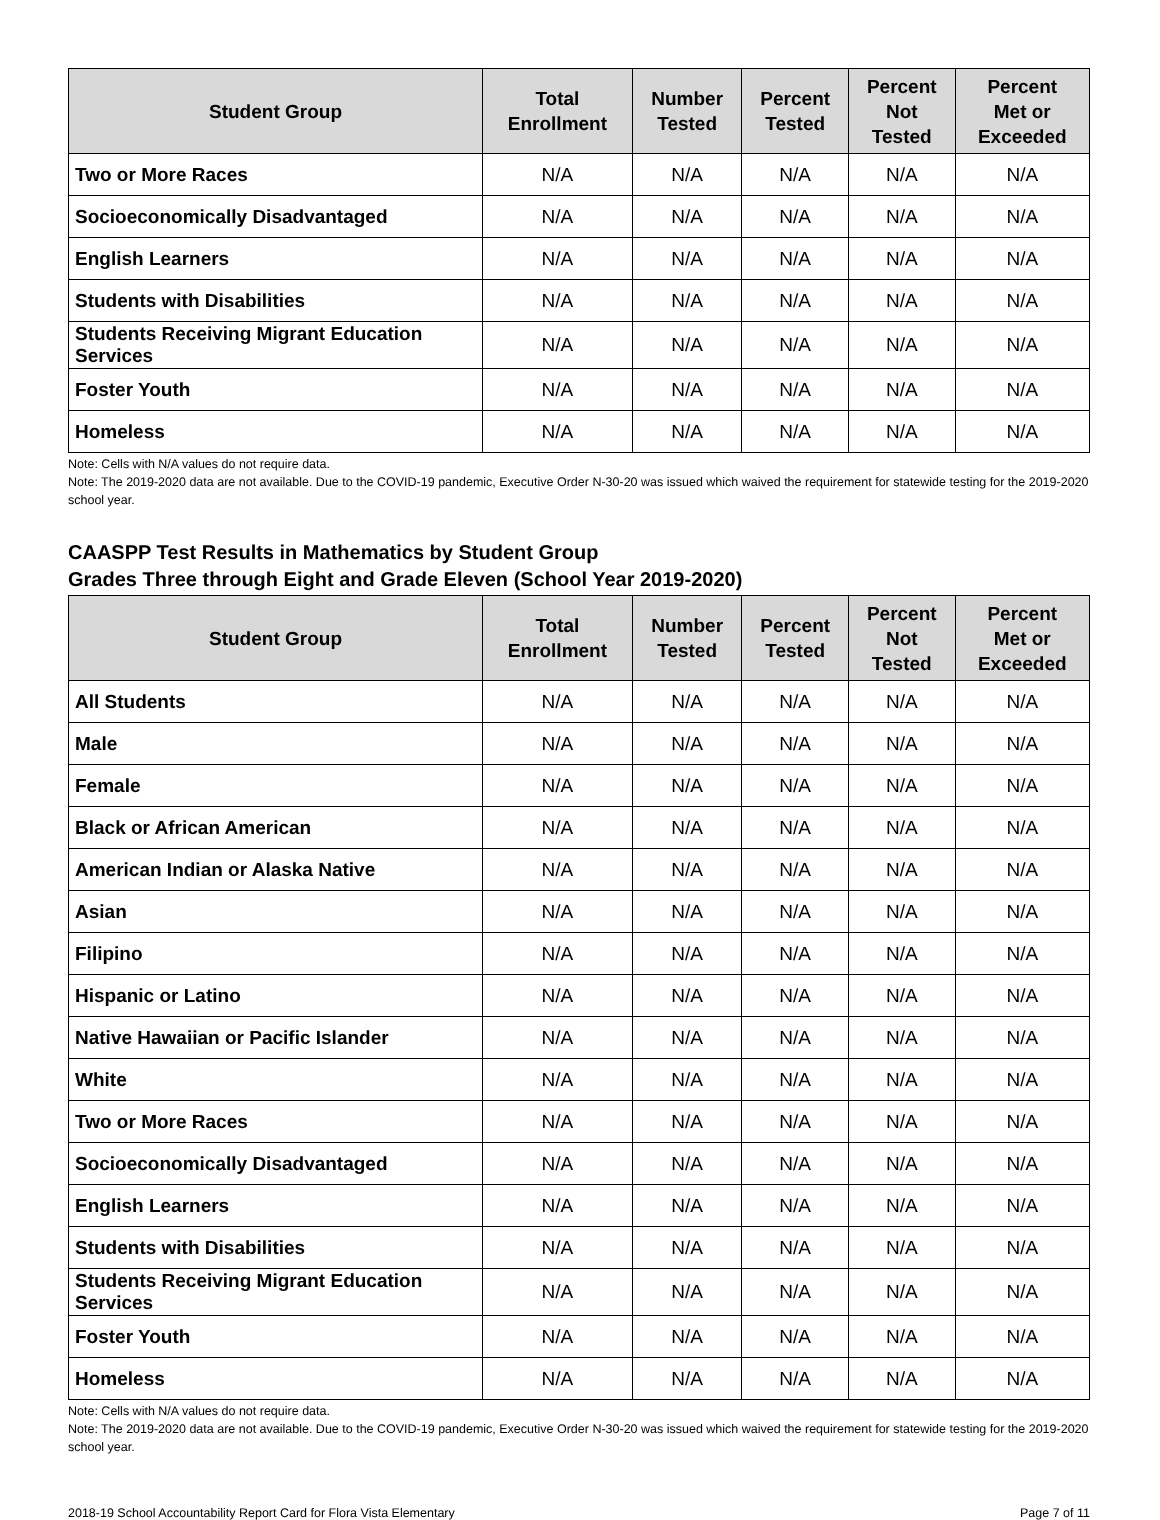| Student Group | Total Enrollment | Number Tested | Percent Tested | Percent Not Tested | Percent Met or Exceeded |
| --- | --- | --- | --- | --- | --- |
| Two or More Races | N/A | N/A | N/A | N/A | N/A |
| Socioeconomically Disadvantaged | N/A | N/A | N/A | N/A | N/A |
| English Learners | N/A | N/A | N/A | N/A | N/A |
| Students with Disabilities | N/A | N/A | N/A | N/A | N/A |
| Students Receiving Migrant Education Services | N/A | N/A | N/A | N/A | N/A |
| Foster Youth | N/A | N/A | N/A | N/A | N/A |
| Homeless | N/A | N/A | N/A | N/A | N/A |
Note: Cells with N/A values do not require data.
Note: The 2019-2020 data are not available. Due to the COVID-19 pandemic, Executive Order N-30-20 was issued which waived the requirement for statewide testing for the 2019-2020 school year.
CAASPP Test Results in Mathematics by Student Group
Grades Three through Eight and Grade Eleven (School Year 2019-2020)
| Student Group | Total Enrollment | Number Tested | Percent Tested | Percent Not Tested | Percent Met or Exceeded |
| --- | --- | --- | --- | --- | --- |
| All Students | N/A | N/A | N/A | N/A | N/A |
| Male | N/A | N/A | N/A | N/A | N/A |
| Female | N/A | N/A | N/A | N/A | N/A |
| Black or African American | N/A | N/A | N/A | N/A | N/A |
| American Indian or Alaska Native | N/A | N/A | N/A | N/A | N/A |
| Asian | N/A | N/A | N/A | N/A | N/A |
| Filipino | N/A | N/A | N/A | N/A | N/A |
| Hispanic or Latino | N/A | N/A | N/A | N/A | N/A |
| Native Hawaiian or Pacific Islander | N/A | N/A | N/A | N/A | N/A |
| White | N/A | N/A | N/A | N/A | N/A |
| Two or More Races | N/A | N/A | N/A | N/A | N/A |
| Socioeconomically Disadvantaged | N/A | N/A | N/A | N/A | N/A |
| English Learners | N/A | N/A | N/A | N/A | N/A |
| Students with Disabilities | N/A | N/A | N/A | N/A | N/A |
| Students Receiving Migrant Education Services | N/A | N/A | N/A | N/A | N/A |
| Foster Youth | N/A | N/A | N/A | N/A | N/A |
| Homeless | N/A | N/A | N/A | N/A | N/A |
Note: Cells with N/A values do not require data.
Note: The 2019-2020 data are not available. Due to the COVID-19 pandemic, Executive Order N-30-20 was issued which waived the requirement for statewide testing for the 2019-2020 school year.
2018-19 School Accountability Report Card for Flora Vista Elementary Page 7 of 11